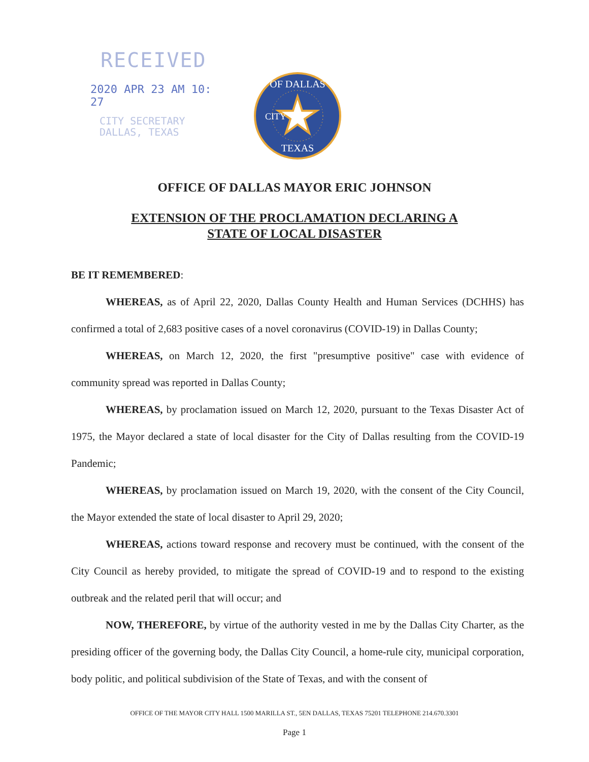RECEIVED
2020 APR 23 AM 10: 27
CITY SECRETARY
DALLAS, TEXAS
OF DALLAS
TEXAS
CITY
OFFICE OF DALLAS MAYOR ERIC JOHNSON
EXTENSION OF THE PROCLAMATION DECLARING A
STATE OF LOCAL DISASTER
BE IT REMEMBERED:
WHEREAS, as of April 22, 2020, Dallas County Health and Human Services (DCHHS) has confirmed a total of 2,683 positive cases of a novel coronavirus (COVID-19) in Dallas County;
WHEREAS, on March 12, 2020, the first "presumptive positive" case with evidence of community spread was reported in Dallas County;
WHEREAS, by proclamation issued on March 12, 2020, pursuant to the Texas Disaster Act of 1975, the Mayor declared a state of local disaster for the City of Dallas resulting from the COVID-19 Pandemic;
WHEREAS, by proclamation issued on March 19, 2020, with the consent of the City Council, the Mayor extended the state of local disaster to April 29, 2020;
WHEREAS, actions toward response and recovery must be continued, with the consent of the City Council as hereby provided, to mitigate the spread of COVID-19 and to respond to the existing outbreak and the related peril that will occur; and
NOW, THEREFORE, by virtue of the authority vested in me by the Dallas City Charter, as the presiding officer of the governing body, the Dallas City Council, a home-rule city, municipal corporation, body politic, and political subdivision of the State of Texas, and with the consent of
OFFICE OF THE MAYOR CITY HALL 1500 MARILLA ST., 5EN DALLAS, TEXAS 75201 TELEPHONE 214.670.3301
Page 1